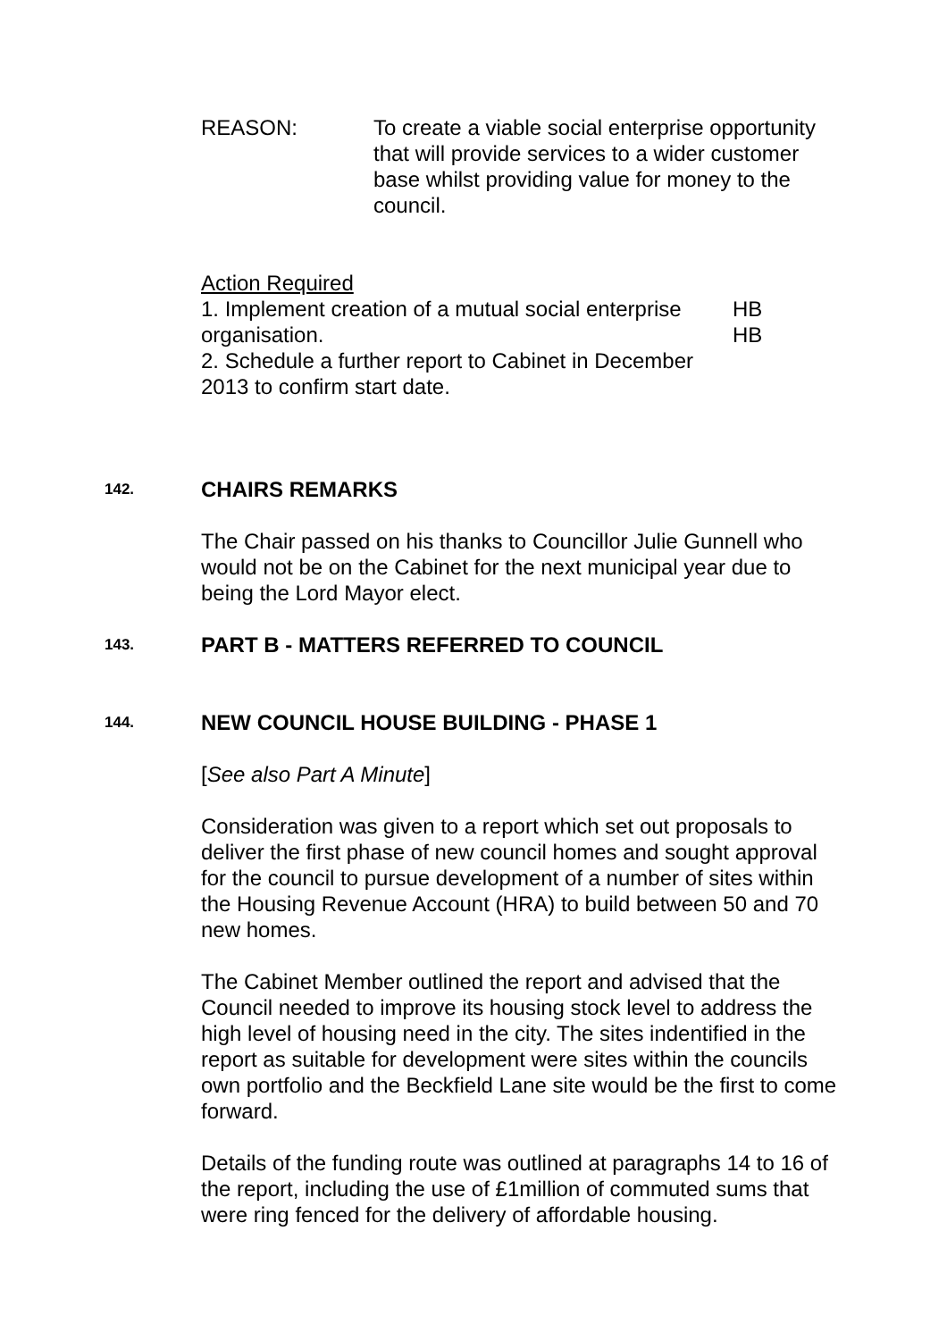REASON: To create a viable social enterprise opportunity that will provide services to a wider customer base whilst providing value for money to the council.
Action Required
1. Implement creation of a mutual social enterprise organisation.
2. Schedule a further report to Cabinet in December 2013 to confirm start date.
HB
HB
142.
CHAIRS REMARKS
The Chair passed on his thanks to Councillor Julie Gunnell who would not be on the Cabinet for the next municipal year due to being the Lord Mayor elect.
143.
PART B - MATTERS REFERRED TO COUNCIL
144.
NEW COUNCIL HOUSE BUILDING - PHASE 1
[See also Part A Minute]
Consideration was given to a report which set out proposals to deliver the first phase of new council homes and sought approval for the council to pursue development of a number of sites within the Housing Revenue Account (HRA) to build between 50 and 70 new homes.
The Cabinet Member outlined the report and advised that the Council needed to improve its housing stock level to address the high level of housing need in the city. The sites indentified in the report as suitable for development were sites within the councils own portfolio and the Beckfield Lane site would be the first to come forward.
Details of the funding route was outlined at paragraphs 14 to 16 of the report, including the use of £1million of commuted sums that were ring fenced for the delivery of affordable housing.